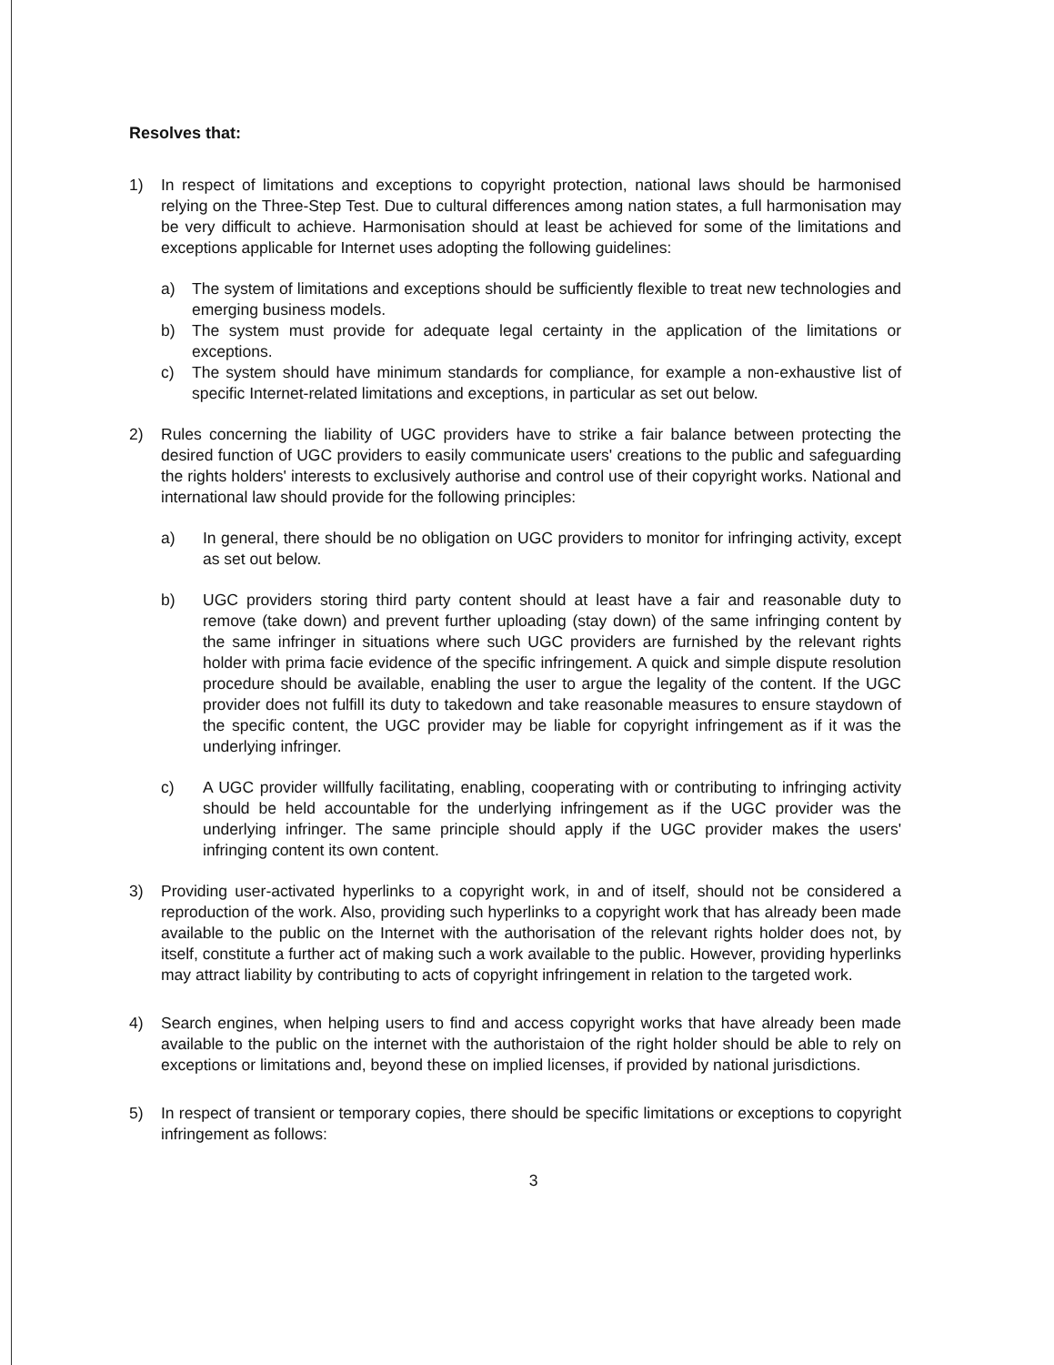Resolves that:
1) In respect of limitations and exceptions to copyright protection, national laws should be harmonised relying on the Three-Step Test. Due to cultural differences among nation states, a full harmonisation may be very difficult to achieve. Harmonisation should at least be achieved for some of the limitations and exceptions applicable for Internet uses adopting the following guidelines:
a) The system of limitations and exceptions should be sufficiently flexible to treat new technologies and emerging business models.
b) The system must provide for adequate legal certainty in the application of the limitations or exceptions.
c) The system should have minimum standards for compliance, for example a non-exhaustive list of specific Internet-related limitations and exceptions, in particular as set out below.
2) Rules concerning the liability of UGC providers have to strike a fair balance between protecting the desired function of UGC providers to easily communicate users' creations to the public and safeguarding the rights holders' interests to exclusively authorise and control use of their copyright works. National and international law should provide for the following principles:
a) In general, there should be no obligation on UGC providers to monitor for infringing activity, except as set out below.
b) UGC providers storing third party content should at least have a fair and reasonable duty to remove (take down) and prevent further uploading (stay down) of the same infringing content by the same infringer in situations where such UGC providers are furnished by the relevant rights holder with prima facie evidence of the specific infringement. A quick and simple dispute resolution procedure should be available, enabling the user to argue the legality of the content. If the UGC provider does not fulfill its duty to takedown and take reasonable measures to ensure staydown of the specific content, the UGC provider may be liable for copyright infringement as if it was the underlying infringer.
c) A UGC provider willfully facilitating, enabling, cooperating with or contributing to infringing activity should be held accountable for the underlying infringement as if the UGC provider was the underlying infringer. The same principle should apply if the UGC provider makes the users' infringing content its own content.
3) Providing user-activated hyperlinks to a copyright work, in and of itself, should not be considered a reproduction of the work. Also, providing such hyperlinks to a copyright work that has already been made available to the public on the Internet with the authorisation of the relevant rights holder does not, by itself, constitute a further act of making such a work available to the public. However, providing hyperlinks may attract liability by contributing to acts of copyright infringement in relation to the targeted work.
4) Search engines, when helping users to find and access copyright works that have already been made available to the public on the internet with the authoristaion of the right holder should be able to rely on exceptions or limitations and, beyond these on implied licenses, if provided by national jurisdictions.
5) In respect of transient or temporary copies, there should be specific limitations or exceptions to copyright infringement as follows:
3